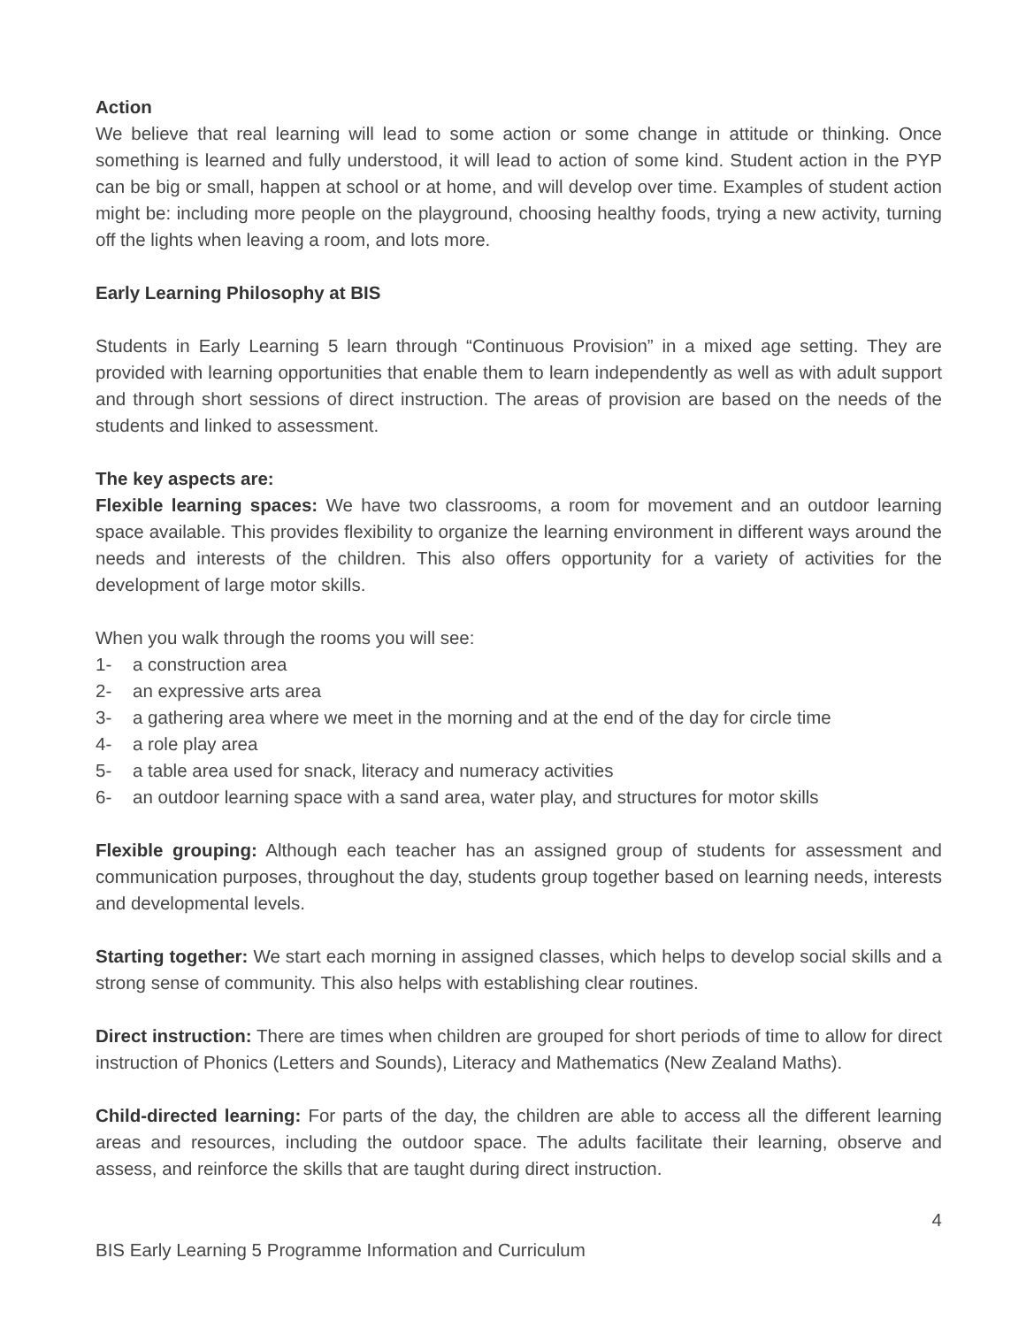Action
We believe that real learning will lead to some action or some change in attitude or thinking. Once something is learned and fully understood, it will lead to action of some kind. Student action in the PYP can be big or small, happen at school or at home, and will develop over time. Examples of student action might be: including more people on the playground, choosing healthy foods, trying a new activity, turning off the lights when leaving a room, and lots more.
Early Learning Philosophy at BIS
Students in Early Learning 5 learn through “Continuous Provision” in a mixed age setting. They are provided with learning opportunities that enable them to learn independently as well as with adult support and through short sessions of direct instruction. The areas of provision are based on the needs of the students and linked to assessment.
The key aspects are:
Flexible learning spaces: We have two classrooms, a room for movement and an outdoor learning space available. This provides flexibility to organize the learning environment in different ways around the needs and interests of the children. This also offers opportunity for a variety of activities for the development of large motor skills.
When you walk through the rooms you will see:
1- a construction area
2- an expressive arts area
3- a gathering area where we meet in the morning and at the end of the day for circle time
4- a role play area
5- a table area used for snack, literacy and numeracy activities
6- an outdoor learning space with a sand area, water play, and structures for motor skills
Flexible grouping: Although each teacher has an assigned group of students for assessment and communication purposes, throughout the day, students group together based on learning needs, interests and developmental levels.
Starting together: We start each morning in assigned classes, which helps to develop social skills and a strong sense of community. This also helps with establishing clear routines.
Direct instruction: There are times when children are grouped for short periods of time to allow for direct instruction of Phonics (Letters and Sounds), Literacy and Mathematics (New Zealand Maths).
Child-directed learning: For parts of the day, the children are able to access all the different learning areas and resources, including the outdoor space. The adults facilitate their learning, observe and assess, and reinforce the skills that are taught during direct instruction.
4
BIS Early Learning 5 Programme Information and Curriculum